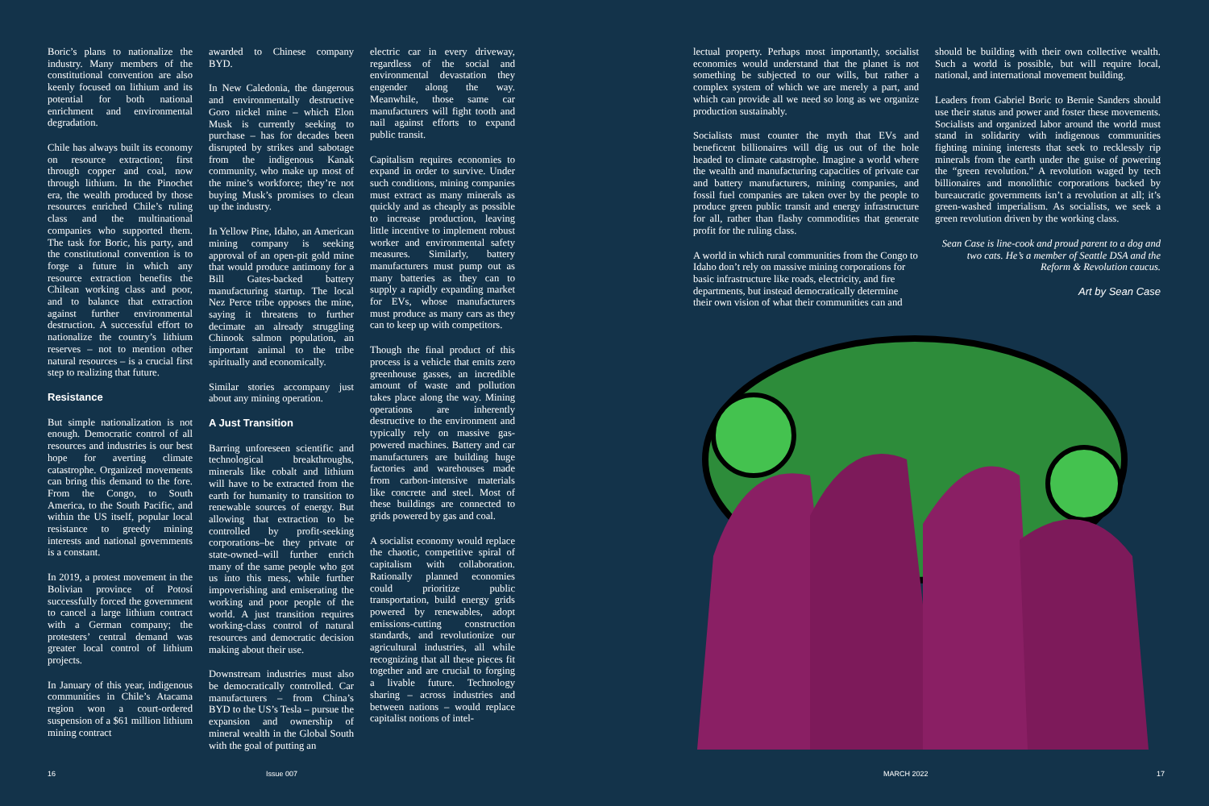Boric’s plans to nationalize the industry. Many members of the constitutional convention are also keenly focused on lithium and its potential for both national enrichment and environmental degradation.
Chile has always built its economy on resource extraction; first through copper and coal, now through lithium. In the Pinochet era, the wealth produced by those resources enriched Chile’s ruling class and the multinational companies who supported them. The task for Boric, his party, and the constitutional convention is to forge a future in which any resource extraction benefits the Chilean working class and poor, and to balance that extraction against further environmental destruction. A successful effort to nationalize the country’s lithium reserves – not to mention other natural resources – is a crucial first step to realizing that future.
Resistance
But simple nationalization is not enough. Democratic control of all resources and industries is our best hope for averting climate catastrophe. Organized movements can bring this demand to the fore. From the Congo, to South America, to the South Pacific, and within the US itself, popular local resistance to greedy mining interests and national governments is a constant.
In 2019, a protest movement in the Bolivian province of Potosí successfully forced the government to cancel a large lithium contract with a German company; the protesters’ central demand was greater local control of lithium projects.
In January of this year, indigenous communities in Chile’s Atacama region won a court-ordered suspension of a $61 million lithium mining contract
awarded to Chinese company BYD.
In New Caledonia, the dangerous and environmentally destructive Goro nickel mine – which Elon Musk is currently seeking to purchase – has for decades been disrupted by strikes and sabotage from the indigenous Kanak community, who make up most of the mine’s workforce; they’re not buying Musk’s promises to clean up the industry.
In Yellow Pine, Idaho, an American mining company is seeking approval of an open-pit gold mine that would produce antimony for a Bill Gates-backed battery manufacturing startup. The local Nez Perce tribe opposes the mine, saying it threatens to further decimate an already struggling Chinook salmon population, an important animal to the tribe spiritually and economically.
Similar stories accompany just about any mining operation.
A Just Transition
Barring unforeseen scientific and technological breakthroughs, minerals like cobalt and lithium will have to be extracted from the earth for humanity to transition to renewable sources of energy. But allowing that extraction to be controlled by profit-seeking corporations–be they private or state-owned–will further enrich many of the same people who got us into this mess, while further impoverishing and emiserating the working and poor people of the world. A just transition requires working-class control of natural resources and democratic decision making about their use.
Downstream industries must also be democratically controlled. Car manufacturers – from China’s BYD to the US’s Tesla – pursue the expansion and ownership of mineral wealth in the Global South with the goal of putting an
electric car in every driveway, regardless of the social and environmental devastation they engender along the way. Meanwhile, those same car manufacturers will fight tooth and nail against efforts to expand public transit.
Capitalism requires economies to expand in order to survive. Under such conditions, mining companies must extract as many minerals as quickly and as cheaply as possible to increase production, leaving little incentive to implement robust worker and environmental safety measures. Similarly, battery manufacturers must pump out as many batteries as they can to supply a rapidly expanding market for EVs, whose manufacturers must produce as many cars as they can to keep up with competitors.
Though the final product of this process is a vehicle that emits zero greenhouse gasses, an incredible amount of waste and pollution takes place along the way. Mining operations are inherently destructive to the environment and typically rely on massive gas-powered machines. Battery and car manufacturers are building huge factories and warehouses made from carbon-intensive materials like concrete and steel. Most of these buildings are connected to grids powered by gas and coal.
A socialist economy would replace the chaotic, competitive spiral of capitalism with collaboration. Rationally planned economies could prioritize public transportation, build energy grids powered by renewables, adopt emissions-cutting construction standards, and revolutionize our agricultural industries, all while recognizing that all these pieces fit together and are crucial to forging a livable future. Technology sharing – across industries and between nations – would replace capitalist notions of intel-
16 Issue 007
lectual property. Perhaps most importantly, socialist economies would understand that the planet is not something be subjected to our wills, but rather a complex system of which we are merely a part, and which can provide all we need so long as we organize production sustainably.
Socialists must counter the myth that EVs and beneficent billionaires will dig us out of the hole headed to climate catastrophe. Imagine a world where the wealth and manufacturing capacities of private car and battery manufacturers, mining companies, and fossil fuel companies are taken over by the people to produce green public transit and energy infrastructure for all, rather than flashy commodities that generate profit for the ruling class.
A world in which rural communities from the Congo to Idaho don’t rely on massive mining corporations for basic infrastructure like roads, electricity, and fire departments, but instead democratically determine their own vision of what their communities can and
should be building with their own collective wealth. Such a world is possible, but will require local, national, and international movement building.
Leaders from Gabriel Boric to Bernie Sanders should use their status and power and foster these movements. Socialists and organized labor around the world must stand in solidarity with indigenous communities fighting mining interests that seek to recklessly rip minerals from the earth under the guise of powering the “green revolution.” A revolution waged by tech billionaires and monolithic corporations backed by bureaucratic governments isn’t a revolution at all; it’s green-washed imperialism. As socialists, we seek a green revolution driven by the working class.
Sean Case is line-cook and proud parent to a dog and two cats. He’s a member of Seattle DSA and the Reform & Revolution caucus.
Art by Sean Case
MARCH 2022 17